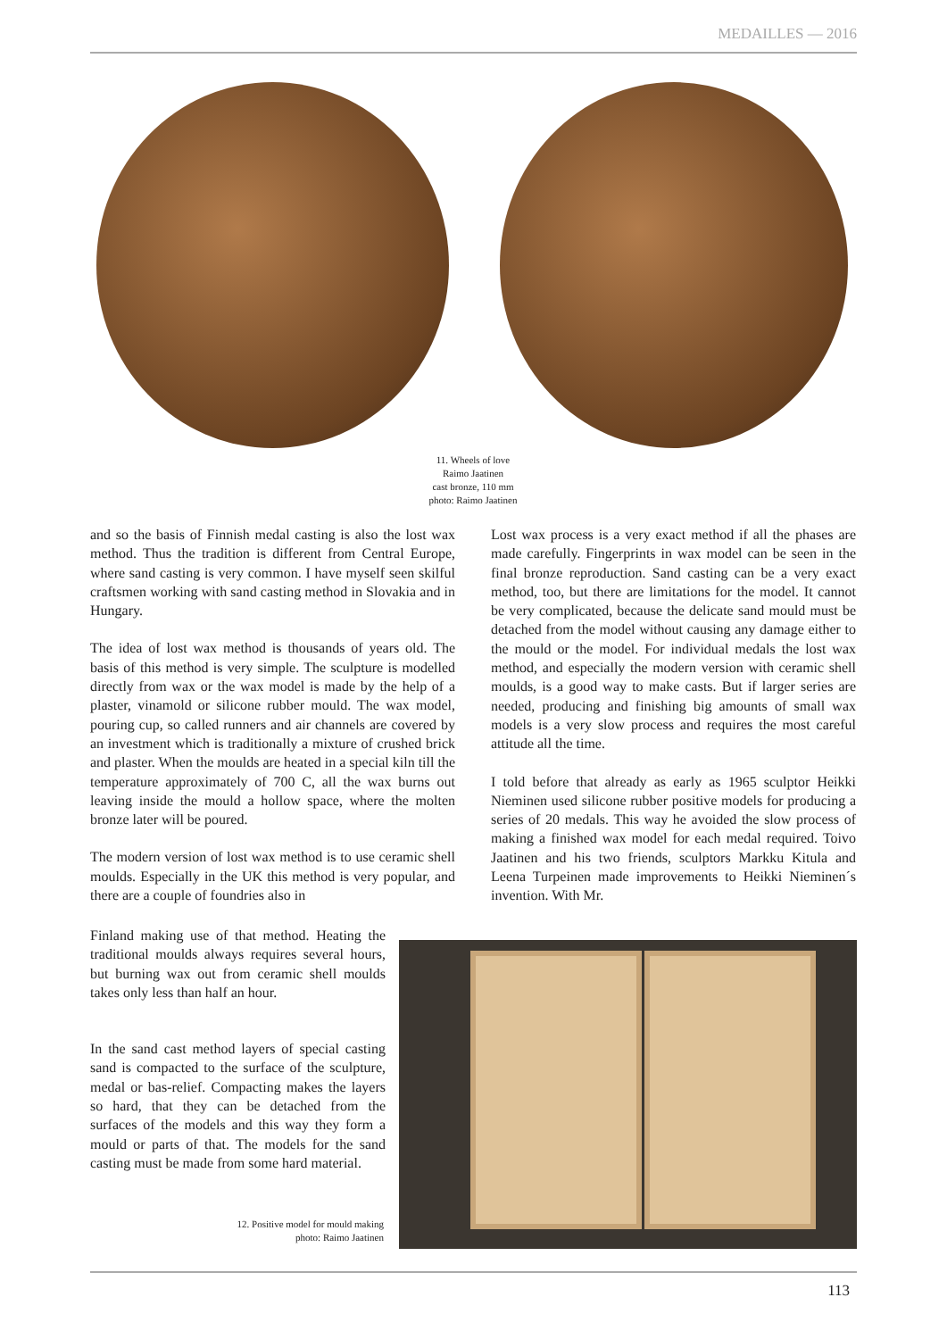MEDAILLES — 2016
11. Wheels of love
Raimo Jaatinen
cast bronze, 110 mm
photo: Raimo Jaatinen
and so the basis of Finnish medal casting is also the lost wax method. Thus the tradition is different from Central Europe, where sand casting is very common. I have myself seen skilful craftsmen working with sand casting method in Slovakia and in Hungary.
The idea of lost wax method is thousands of years old. The basis of this method is very simple. The sculpture is modelled directly from wax or the wax model is made by the help of a plaster, vinamold or silicone rubber mould. The wax model, pouring cup, so called runners and air channels are covered by an investment which is traditionally a mixture of crushed brick and plaster. When the moulds are heated in a special kiln till the temperature approximately of 700 C, all the wax burns out leaving inside the mould a hollow space, where the molten bronze later will be poured.
The modern version of lost wax method is to use ceramic shell moulds. Especially in the UK this method is very popular, and there are a couple of foundries also in
Finland making use of that method. Heating the traditional moulds always requires several hours, but burning wax out from ceramic shell moulds takes only less than half an hour.
In the sand cast method layers of special casting sand is compacted to the surface of the sculpture, medal or bas-relief. Compacting makes the layers so hard, that they can be detached from the surfaces of the models and this way they form a mould or parts of that. The models for the sand casting must be made from some hard material.
12. Positive model for mould making
photo: Raimo Jaatinen
Lost wax process is a very exact method if all the phases are made carefully. Fingerprints in wax model can be seen in the final bronze reproduction. Sand casting can be a very exact method, too, but there are limitations for the model. It cannot be very complicated, because the delicate sand mould must be detached from the model without causing any damage either to the mould or the model. For individual medals the lost wax method, and especially the modern version with ceramic shell moulds, is a good way to make casts. But if larger series are needed, producing and finishing big amounts of small wax models is a very slow process and requires the most careful attitude all the time.
I told before that already as early as 1965 sculptor Heikki Nieminen used silicone rubber positive models for producing a series of 20 medals. This way he avoided the slow process of making a finished wax model for each medal required. Toivo Jaatinen and his two friends, sculptors Markku Kitula and Leena Turpeinen made improvements to Heikki Nieminen´s invention. With Mr.
113